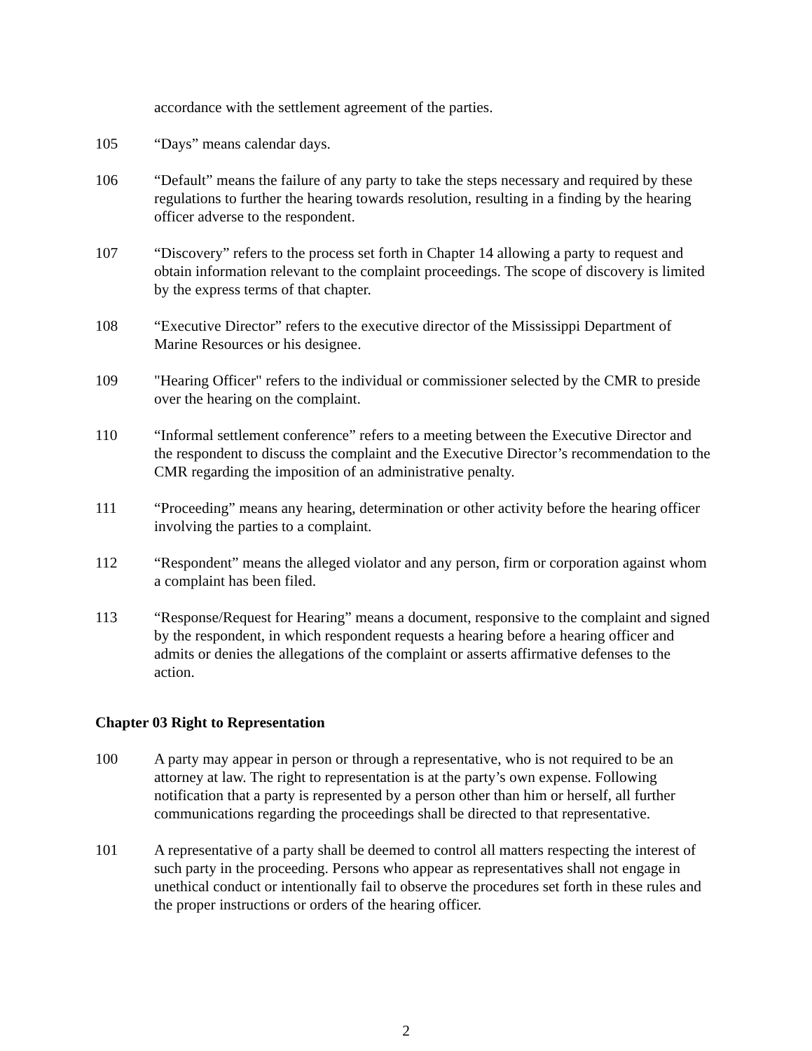accordance with the settlement agreement of the parties.
105 “Days” means calendar days.
106 “Default” means the failure of any party to take the steps necessary and required by these regulations to further the hearing towards resolution, resulting in a finding by the hearing officer adverse to the respondent.
107 “Discovery” refers to the process set forth in Chapter 14 allowing a party to request and obtain information relevant to the complaint proceedings. The scope of discovery is limited by the express terms of that chapter.
108 “Executive Director” refers to the executive director of the Mississippi Department of Marine Resources or his designee.
109 "Hearing Officer" refers to the individual or commissioner selected by the CMR to preside over the hearing on the complaint.
110 “Informal settlement conference” refers to a meeting between the Executive Director and the respondent to discuss the complaint and the Executive Director’s recommendation to the CMR regarding the imposition of an administrative penalty.
111 “Proceeding” means any hearing, determination or other activity before the hearing officer involving the parties to a complaint.
112 “Respondent” means the alleged violator and any person, firm or corporation against whom a complaint has been filed.
113 “Response/Request for Hearing” means a document, responsive to the complaint and signed by the respondent, in which respondent requests a hearing before a hearing officer and admits or denies the allegations of the complaint or asserts affirmative defenses to the action.
Chapter 03 Right to Representation
100 A party may appear in person or through a representative, who is not required to be an attorney at law. The right to representation is at the party’s own expense. Following notification that a party is represented by a person other than him or herself, all further communications regarding the proceedings shall be directed to that representative.
101 A representative of a party shall be deemed to control all matters respecting the interest of such party in the proceeding. Persons who appear as representatives shall not engage in unethical conduct or intentionally fail to observe the procedures set forth in these rules and the proper instructions or orders of the hearing officer.
2